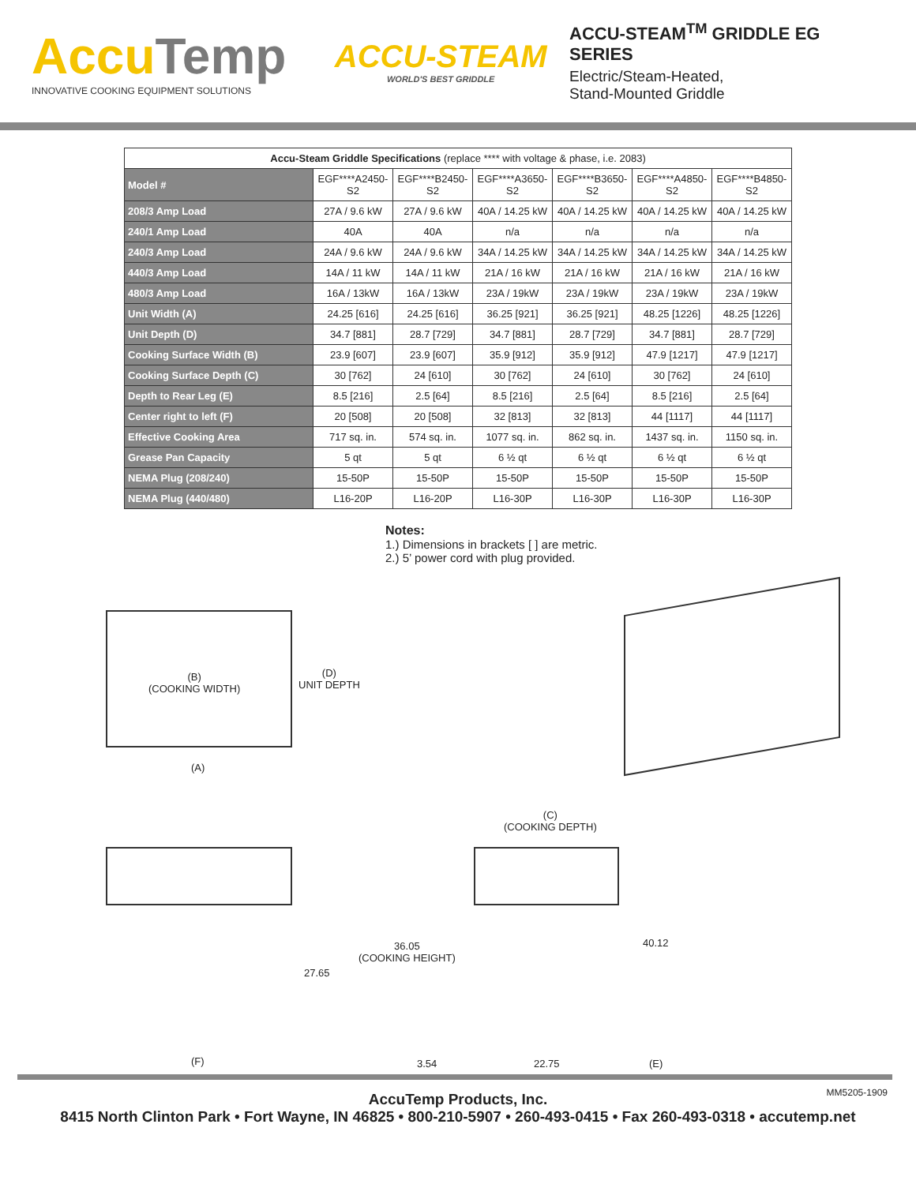AccuTemp
INNOVATIVE COOKING EQUIPMENT SOLUTIONS
ACCU-STEAM
WORLD'S BEST GRIDDLE
ACCU-STEAM<sup>TM</sup> GRIDDLE EG SERIES
Electric/Steam-Heated,
Stand-Mounted Griddle
| Accu-Steam Griddle Specifications (replace **** with voltage & phase, i.e. 2083) | | | | | | |
| --- | --- | --- | --- | --- | --- | --- |
| Model # | EGF****A2450-S2 | EGF****B2450-S2 | EGF****A3650-S2 | EGF****B3650-S2 | EGF****A4850-S2 | EGF****B4850-S2 |
| 208/3 Amp Load | 27A / 9.6 kW | 27A / 9.6 kW | 40A / 14.25 kW | 40A / 14.25 kW | 40A / 14.25 kW | 40A / 14.25 kW |
| 240/1 Amp Load | 40A | 40A | n/a | n/a | n/a | n/a |
| 240/3 Amp Load | 24A / 9.6 kW | 24A / 9.6 kW | 34A / 14.25 kW | 34A / 14.25 kW | 34A / 14.25 kW | 34A / 14.25 kW |
| 440/3 Amp Load | 14A / 11 kW | 14A / 11 kW | 21A / 16 kW | 21A / 16 kW | 21A / 16 kW | 21A / 16 kW |
| 480/3 Amp Load | 16A / 13kW | 16A / 13kW | 23A / 19kW | 23A / 19kW | 23A / 19kW | 23A / 19kW |
| Unit Width (A) | 24.25 [616] | 24.25 [616] | 36.25 [921] | 36.25 [921] | 48.25 [1226] | 48.25 [1226] |
| Unit Depth (D) | 34.7 [881] | 28.7 [729] | 34.7 [881] | 28.7 [729] | 34.7 [881] | 28.7 [729] |
| Cooking Surface Width (B) | 23.9 [607] | 23.9 [607] | 35.9 [912] | 35.9 [912] | 47.9 [1217] | 47.9 [1217] |
| Cooking Surface Depth (C) | 30 [762] | 24 [610] | 30 [762] | 24 [610] | 30 [762] | 24 [610] |
| Depth to Rear Leg (E) | 8.5 [216] | 2.5 [64] | 8.5 [216] | 2.5 [64] | 8.5 [216] | 2.5 [64] |
| Center right to left (F) | 20 [508] | 20 [508] | 32 [813] | 32 [813] | 44 [1117] | 44 [1117] |
| Effective Cooking Area | 717 sq. in. | 574 sq. in. | 1077 sq. in. | 862 sq. in. | 1437 sq. in. | 1150 sq. in. |
| Grease Pan Capacity | 5 qt | 5 qt | 6 ½ qt | 6 ½ qt | 6 ½ qt | 6 ½ qt |
| NEMA Plug (208/240) | 15-50P | 15-50P | 15-50P | 15-50P | 15-50P | 15-50P |
| NEMA Plug (440/480) | L16-20P | L16-20P | L16-30P | L16-30P | L16-30P | L16-30P |
Notes:
1.) Dimensions in brackets [ ] are metric.
2.) 5’ power cord with plug provided.
(B)
(COOKING WIDTH)
(D)
UNIT DEPTH
(A)
(C)
(COOKING DEPTH)
36.05
(COOKING HEIGHT)
40.12
27.65
(F) 3.54 22.75 (E)
MM5205-1909
AccuTemp Products, Inc.
8415 North Clinton Park • Fort Wayne, IN 46825 • 800-210-5907 • 260-493-0415 • Fax 260-493-0318 • accutemp.net